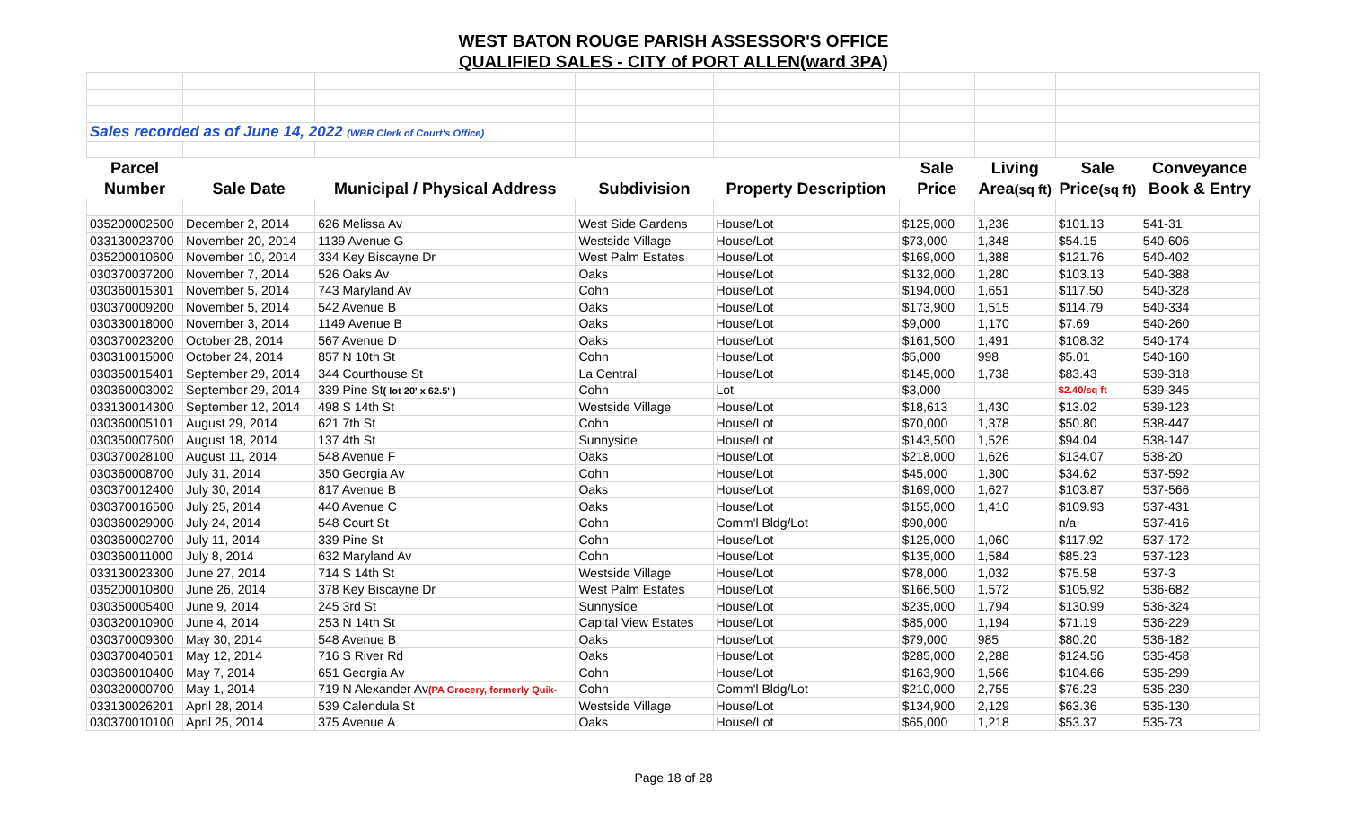WEST BATON ROUGE PARISH ASSESSOR'S OFFICE
QUALIFIED SALES - CITY of PORT ALLEN(ward 3PA)
| Sales recorded as of June 14, 2022 (WBR Clerk of Court's Office) | | | | | | | | |
| Parcel | | | | | Sale | Living | Sale | Conveyance |
| Number | Sale Date | Municipal / Physical Address | Subdivision | Property Description | Price | Area (sq ft) | Price (sq ft) | Book & Entry |
| 035200002500 | December 2, 2014 | 626 Melissa Av | West Side Gardens | House/Lot | $125,000 | 1,236 | $101.13 | 541-31 |
| 033130023700 | November 20, 2014 | 1139 Avenue G | Westside Village | House/Lot | $73,000 | 1,348 | $54.15 | 540-606 |
| 035200010600 | November 10, 2014 | 334 Key Biscayne Dr | West Palm Estates | House/Lot | $169,000 | 1,388 | $121.76 | 540-402 |
| 030370037200 | November 7, 2014 | 526 Oaks Av | Oaks | House/Lot | $132,000 | 1,280 | $103.13 | 540-388 |
| 030360015301 | November 5, 2014 | 743 Maryland Av | Cohn | House/Lot | $194,000 | 1,651 | $117.50 | 540-328 |
| 030370009200 | November 5, 2014 | 542 Avenue B | Oaks | House/Lot | $173,900 | 1,515 | $114.79 | 540-334 |
| 030330018000 | November 3, 2014 | 1149 Avenue B | Oaks | House/Lot | $9,000 | 1,170 | $7.69 | 540-260 |
| 030370023200 | October 28, 2014 | 567 Avenue D | Oaks | House/Lot | $161,500 | 1,491 | $108.32 | 540-174 |
| 030310015000 | October 24, 2014 | 857 N 10th St | Cohn | House/Lot | $5,000 | 998 | $5.01 | 540-160 |
| 030350015401 | September 29, 2014 | 344 Courthouse St | La Central | House/Lot | $145,000 | 1,738 | $83.43 | 539-318 |
| 030360003002 | September 29, 2014 | 339 Pine St ( lot 20' x 62.5' ) | Cohn | Lot | $3,000 | | $2.40/sq ft | 539-345 |
| 033130014300 | September 12, 2014 | 498 S 14th St | Westside Village | House/Lot | $18,613 | 1,430 | $13.02 | 539-123 |
| 030360005101 | August 29, 2014 | 621 7th St | Cohn | House/Lot | $70,000 | 1,378 | $50.80 | 538-447 |
| 030350007600 | August 18, 2014 | 137 4th St | Sunnyside | House/Lot | $143,500 | 1,526 | $94.04 | 538-147 |
| 030370028100 | August 11, 2014 | 548 Avenue F | Oaks | House/Lot | $218,000 | 1,626 | $134.07 | 538-20 |
| 030360008700 | July 31, 2014 | 350 Georgia Av | Cohn | House/Lot | $45,000 | 1,300 | $34.62 | 537-592 |
| 030370012400 | July 30, 2014 | 817 Avenue B | Oaks | House/Lot | $169,000 | 1,627 | $103.87 | 537-566 |
| 030370016500 | July 25, 2014 | 440 Avenue C | Oaks | House/Lot | $155,000 | 1,410 | $109.93 | 537-431 |
| 030360029000 | July 24, 2014 | 548 Court St | Cohn | Comm'l Bldg/Lot | $90,000 | | n/a | 537-416 |
| 030360002700 | July 11, 2014 | 339 Pine St | Cohn | House/Lot | $125,000 | 1,060 | $117.92 | 537-172 |
| 030360011000 | July 8, 2014 | 632 Maryland Av | Cohn | House/Lot | $135,000 | 1,584 | $85.23 | 537-123 |
| 033130023300 | June 27, 2014 | 714 S 14th St | Westside Village | House/Lot | $78,000 | 1,032 | $75.58 | 537-3 |
| 035200010800 | June 26, 2014 | 378 Key Biscayne Dr | West Palm Estates | House/Lot | $166,500 | 1,572 | $105.92 | 536-682 |
| 030350005400 | June 9, 2014 | 245 3rd St | Sunnyside | House/Lot | $235,000 | 1,794 | $130.99 | 536-324 |
| 030320010900 | June 4, 2014 | 253 N 14th St | Capital View Estates | House/Lot | $85,000 | 1,194 | $71.19 | 536-229 |
| 030370009300 | May 30, 2014 | 548 Avenue B | Oaks | House/Lot | $79,000 | 985 | $80.20 | 536-182 |
| 030370040501 | May 12, 2014 | 716 S River Rd | Oaks | House/Lot | $285,000 | 2,288 | $124.56 | 535-458 |
| 030360010400 | May 7, 2014 | 651 Georgia Av | Cohn | House/Lot | $163,900 | 1,566 | $104.66 | 535-299 |
| 030320000700 | May 1, 2014 | 719 N Alexander Av (PA Grocery, formerly Quik- | Cohn | Comm'l Bldg/Lot | $210,000 | 2,755 | $76.23 | 535-230 |
| 033130026201 | April 28, 2014 | 539 Calendula St | Westside Village | House/Lot | $134,900 | 2,129 | $63.36 | 535-130 |
| 030370010100 | April 25, 2014 | 375 Avenue A | Oaks | House/Lot | $65,000 | 1,218 | $53.37 | 535-73 |
Page 18 of 28